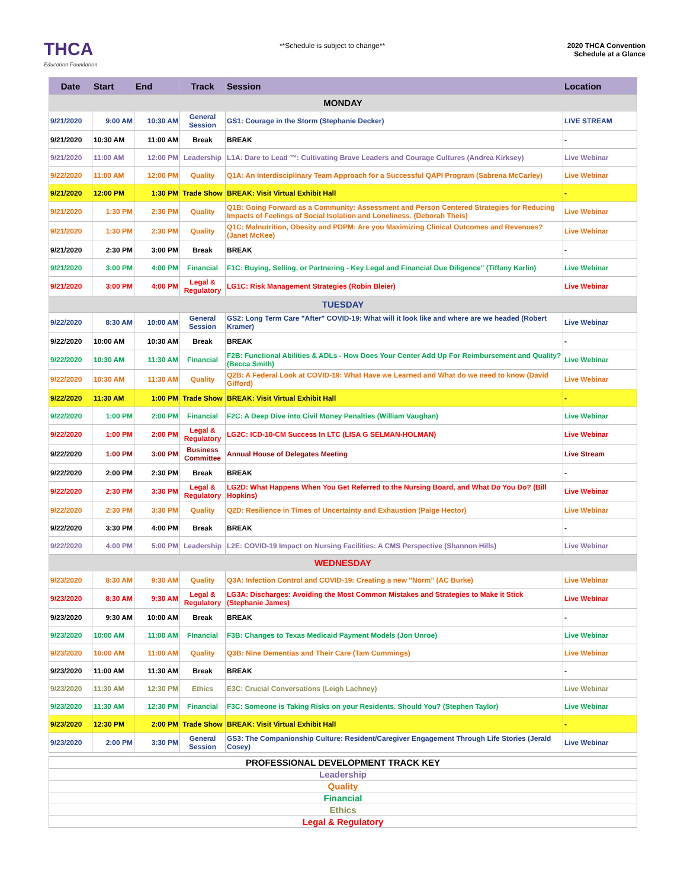THCA
Education Foundation
**Schedule is subject to change**
2020 THCA Convention
Schedule at a Glance
| Date | Start | End | Track | Session | Location |
| --- | --- | --- | --- | --- | --- |
| MONDAY | | | | | |
| 9/21/2020 | 9:00 AM | 10:30 AM | General Session | GS1: Courage in the Storm (Stephanie Decker) | LIVE STREAM |
| 9/21/2020 | 10:30 AM | 11:00 AM | Break | BREAK | - |
| 9/21/2020 | 11:00 AM | 12:00 PM | Leadership | L1A: Dare to Lead ™: Cultivating Brave Leaders and Courage Cultures (Andrea Kirksey) | Live Webinar |
| 9/22/2020 | 11:00 AM | 12:00 PM | Quality | Q1A: An Interdisciplinary Team Approach for a Successful QAPI Program (Sabrena McCarley) | Live Webinar |
| 9/21/2020 | 12:00 PM | 1:30 PM | Trade Show | BREAK: Visit Virtual Exhibit Hall | - |
| 9/21/2020 | 1:30 PM | 2:30 PM | Quality | Q1B: Going Forward as a Community: Assessment and Person Centered Strategies for Reducing Impacts of Feelings of Social Isolation and Loneliness. (Deborah Theis) | Live Webinar |
| 9/21/2020 | 1:30 PM | 2:30 PM | Quality | Q1C: Malnutrition, Obesity and PDPM: Are you Maximizing Clinical Outcomes and Revenues? (Janet McKee) | Live Webinar |
| 9/21/2020 | 2:30 PM | 3:00 PM | Break | BREAK | - |
| 9/21/2020 | 3:00 PM | 4:00 PM | Financial | F1C: Buying, Selling, or Partnering - Key Legal and Financial Due Diligence" (Tiffany Karlin) | Live Webinar |
| 9/21/2020 | 3:00 PM | 4:00 PM | Legal & Regulatory | LG1C: Risk Management Strategies (Robin Bleier) | Live Webinar |
| TUESDAY | | | | | |
| 9/22/2020 | 8:30 AM | 10:00 AM | General Session | GS2: Long Term Care "After" COVID-19: What will it look like and where are we headed (Robert Kramer) | Live Webinar |
| 9/22/2020 | 10:00 AM | 10:30 AM | Break | BREAK | - |
| 9/22/2020 | 10:30 AM | 11:30 AM | Financial | F2B: Functional Abilities & ADLs - How Does Your Center Add Up For Reimbursement and Quality? (Becca Smith) | Live Webinar |
| 9/22/2020 | 10:30 AM | 11:30 AM | Quality | Q2B: A Federal Look at COVID-19: What Have we Learned and What do we need to know (David Gifford) | Live Webinar |
| 9/22/2020 | 11:30 AM | 1:00 PM | Trade Show | BREAK: Visit Virtual Exhibit Hall | - |
| 9/22/2020 | 1:00 PM | 2:00 PM | Financial | F2C: A Deep Dive into Civil Money Penalties (William Vaughan) | Live Webinar |
| 9/22/2020 | 1:00 PM | 2:00 PM | Legal & Regulatory | LG2C: ICD-10-CM Success In LTC (LISA G SELMAN-HOLMAN) | Live Webinar |
| 9/22/2020 | 1:00 PM | 3:00 PM | Business Committee | Annual House of Delegates Meeting | Live Stream |
| 9/22/2020 | 2:00 PM | 2:30 PM | Break | BREAK | - |
| 9/22/2020 | 2:30 PM | 3:30 PM | Legal & Regulatory | LG2D: What Happens When You Get Referred to the Nursing Board, and What Do You Do? (Bill Hopkins) | Live Webinar |
| 9/22/2020 | 2:30 PM | 3:30 PM | Quality | Q2D: Resilience in Times of Uncertainty and Exhaustion (Paige Hector) | Live Webinar |
| 9/22/2020 | 3:30 PM | 4:00 PM | Break | BREAK | - |
| 9/22/2020 | 4:00 PM | 5:00 PM | Leadership | L2E: COVID-19 Impact on Nursing Facilities: A CMS Perspective (Shannon Hills) | Live Webinar |
| WEDNESDAY | | | | | |
| 9/23/2020 | 8:30 AM | 9:30 AM | Quality | Q3A: Infection Control and COVID-19: Creating a new "Norm" (AC Burke) | Live Webinar |
| 9/23/2020 | 8:30 AM | 9:30 AM | Legal & Regulatory | LG3A: Discharges: Avoiding the Most Common Mistakes and Strategies to Make it Stick (Stephanie James) | Live Webinar |
| 9/23/2020 | 9:30 AM | 10:00 AM | Break | BREAK | - |
| 9/23/2020 | 10:00 AM | 11:00 AM | FInancial | F3B: Changes to Texas Medicaid Payment Models (Jon Unroe) | Live Webinar |
| 9/23/2020 | 10:00 AM | 11:00 AM | Quality | Q3B: Nine Dementias and Their Care (Tam Cummings) | Live Webinar |
| 9/23/2020 | 11:00 AM | 11:30 AM | Break | BREAK | - |
| 9/23/2020 | 11:30 AM | 12:30 PM | Ethics | E3C: Crucial Conversations (Leigh Lachney) | Live Webinar |
| 9/23/2020 | 11:30 AM | 12:30 PM | Financial | F3C: Someone is Taking Risks on your Residents. Should You? (Stephen Taylor) | Live Webinar |
| 9/23/2020 | 12:30 PM | 2:00 PM | Trade Show | BREAK: Visit Virtual Exhibit Hall | - |
| 9/23/2020 | 2:00 PM | 3:30 PM | General Session | GS3: The Companionship Culture: Resident/Caregiver Engagement Through Life Stories (Jerald Cosey) | Live Webinar |
| PROFESSIONAL DEVELOPMENT TRACK KEY |
| Leadership |
| Quality |
| Financial |
| Ethics |
| Legal & Regulatory |